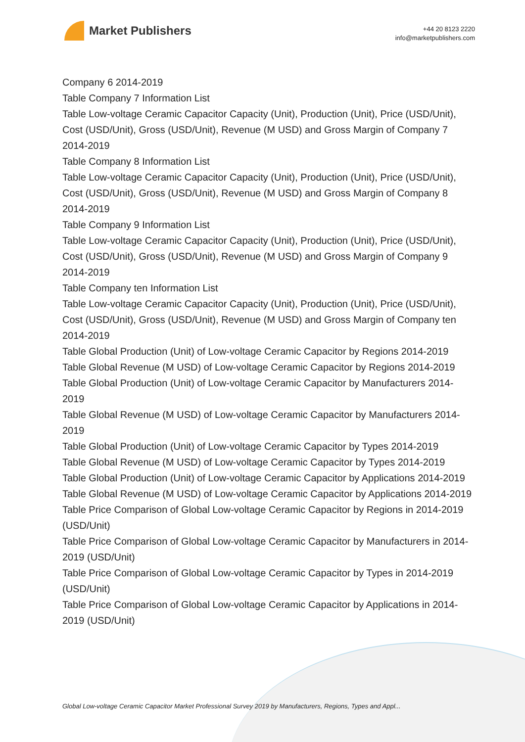Market Publishers
+44 20 8123 2220
info@marketpublishers.com
Company 6 2014-2019
Table Company 7 Information List
Table Low-voltage Ceramic Capacitor Capacity (Unit), Production (Unit), Price (USD/Unit), Cost (USD/Unit), Gross (USD/Unit), Revenue (M USD) and Gross Margin of Company 7 2014-2019
Table Company 8 Information List
Table Low-voltage Ceramic Capacitor Capacity (Unit), Production (Unit), Price (USD/Unit), Cost (USD/Unit), Gross (USD/Unit), Revenue (M USD) and Gross Margin of Company 8 2014-2019
Table Company 9 Information List
Table Low-voltage Ceramic Capacitor Capacity (Unit), Production (Unit), Price (USD/Unit), Cost (USD/Unit), Gross (USD/Unit), Revenue (M USD) and Gross Margin of Company 9 2014-2019
Table Company ten Information List
Table Low-voltage Ceramic Capacitor Capacity (Unit), Production (Unit), Price (USD/Unit), Cost (USD/Unit), Gross (USD/Unit), Revenue (M USD) and Gross Margin of Company ten 2014-2019
Table Global Production (Unit) of Low-voltage Ceramic Capacitor by Regions 2014-2019
Table Global Revenue (M USD) of Low-voltage Ceramic Capacitor by Regions 2014-2019
Table Global Production (Unit) of Low-voltage Ceramic Capacitor by Manufacturers 2014-2019
Table Global Revenue (M USD) of Low-voltage Ceramic Capacitor by Manufacturers 2014-2019
Table Global Production (Unit) of Low-voltage Ceramic Capacitor by Types 2014-2019
Table Global Revenue (M USD) of Low-voltage Ceramic Capacitor by Types 2014-2019
Table Global Production (Unit) of Low-voltage Ceramic Capacitor by Applications 2014-2019
Table Global Revenue (M USD) of Low-voltage Ceramic Capacitor by Applications 2014-2019
Table Price Comparison of Global Low-voltage Ceramic Capacitor by Regions in 2014-2019 (USD/Unit)
Table Price Comparison of Global Low-voltage Ceramic Capacitor by Manufacturers in 2014-2019 (USD/Unit)
Table Price Comparison of Global Low-voltage Ceramic Capacitor by Types in 2014-2019 (USD/Unit)
Table Price Comparison of Global Low-voltage Ceramic Capacitor by Applications in 2014-2019 (USD/Unit)
Global Low-voltage Ceramic Capacitor Market Professional Survey 2019 by Manufacturers, Regions, Types and Appl...